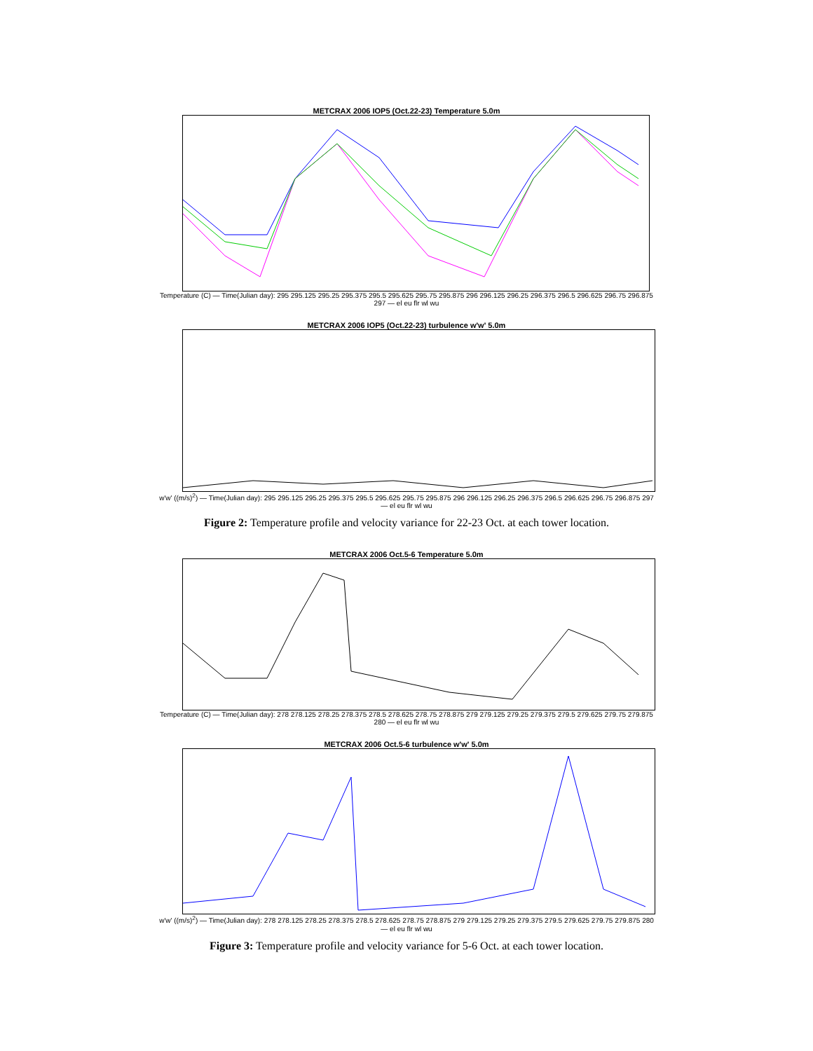METCRAX 2006 IOP5 (Oct.22-23) Temperature 5.0m
Temperature (C) — Time(Julian day): 295 295.125 295.25 295.375 295.5 295.625 295.75 295.875 296 296.125 296.25 296.375 296.5 296.625 296.75 296.875 297 — el eu flr wl wu
METCRAX 2006 IOP5 (Oct.22-23) turbulence w'w' 5.0m
w'w' ((m/s)<sup>2</sup>) — Time(Julian day): 295 295.125 295.25 295.375 295.5 295.625 295.75 295.875 296 296.125 296.25 296.375 296.5 296.625 296.75 296.875 297 — el eu flr wl wu
Figure 2: Temperature profile and velocity variance for 22-23 Oct. at each tower location.
METCRAX 2006 Oct.5-6 Temperature 5.0m
Temperature (C) — Time(Julian day): 278 278.125 278.25 278.375 278.5 278.625 278.75 278.875 279 279.125 279.25 279.375 279.5 279.625 279.75 279.875 280 — el eu flr wl wu
METCRAX 2006 Oct.5-6 turbulence w'w' 5.0m
w'w' ((m/s)<sup>2</sup>) — Time(Julian day): 278 278.125 278.25 278.375 278.5 278.625 278.75 278.875 279 279.125 279.25 279.375 279.5 279.625 279.75 279.875 280 — el eu flr wl wu
Figure 3: Temperature profile and velocity variance for 5-6 Oct. at each tower location.